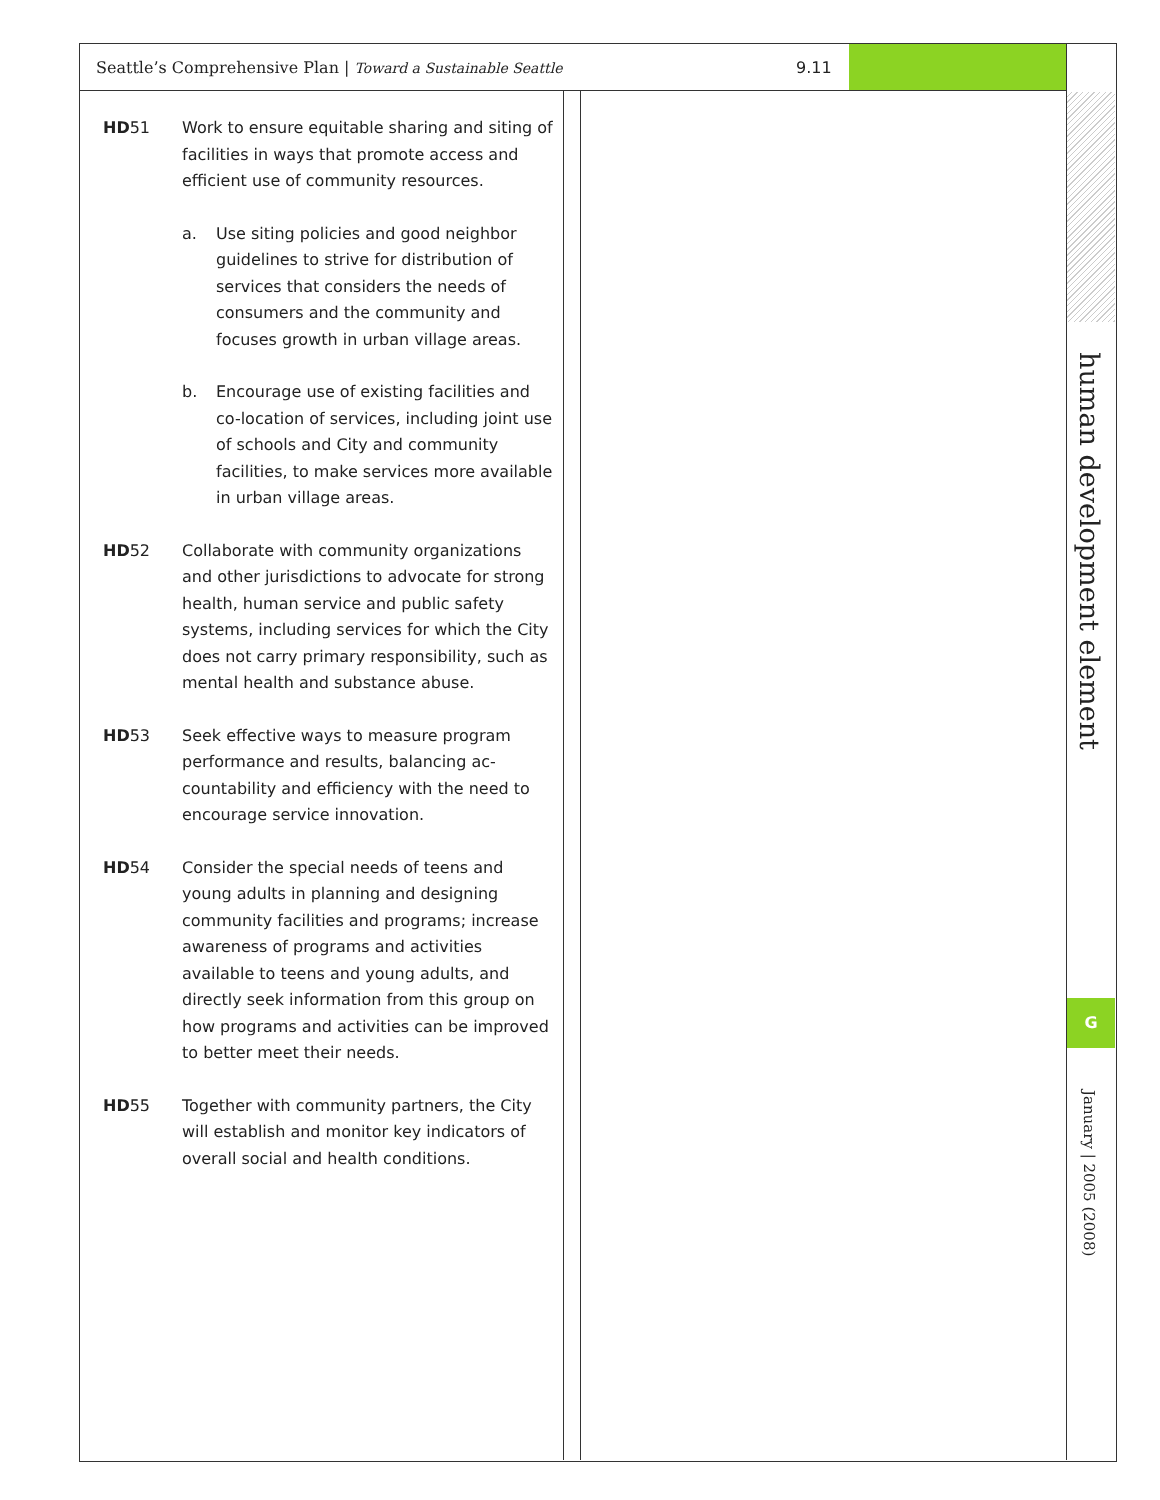Seattle’s Comprehensive Plan | Toward a Sustainable Seattle 9.11
HD51 Work to ensure equitable sharing and siting of facilities in ways that promote access and efficient use of community resources.
a. Use siting policies and good neighbor guidelines to strive for distribution of services that considers the needs of consumers and the community and focuses growth in urban village areas.
b. Encourage use of existing facilities and co-location of services, including joint use of schools and City and community facilities, to make services more avail­able in urban village areas.
HD52 Collaborate with community organizations and other jurisdictions to advocate for strong health, human service and public safety systems, including services for which the City does not carry primary responsibility, such as mental health and substance abuse.
HD53 Seek effective ways to measure program performance and results, balancing ac­countability and efficiency with the need to encourage service innovation.
HD54 Consider the special needs of teens and young adults in planning and designing community facilities and programs; in­crease awareness of programs and activi­ties available to teens and young adults, and directly seek information from this group on how programs and activities can be improved to better meet their needs.
HD55 Together with community partners, the City will establish and monitor key indicators of overall social and health conditions.
human development element
G
January | 2005 (2008)